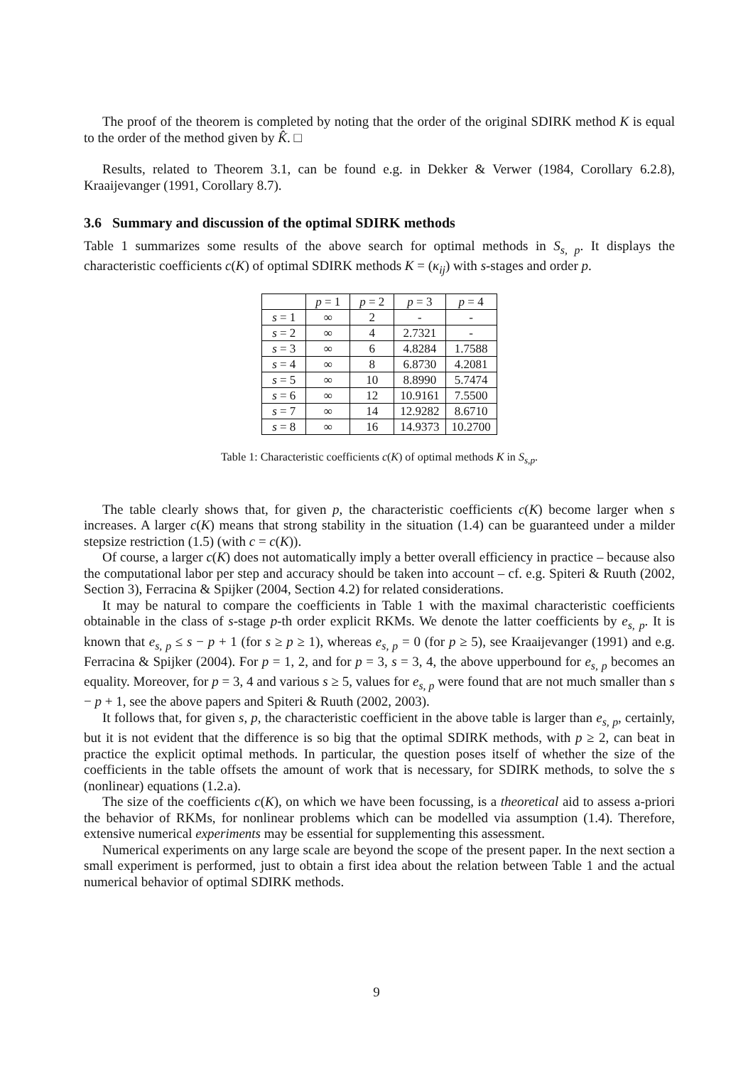The proof of the theorem is completed by noting that the order of the original SDIRK method K is equal to the order of the method given by K̂. □
Results, related to Theorem 3.1, can be found e.g. in Dekker & Verwer (1984, Corollary 6.2.8), Kraaijevanger (1991, Corollary 8.7).
3.6 Summary and discussion of the optimal SDIRK methods
Table 1 summarizes some results of the above search for optimal methods in S<sub>s, p</sub>. It displays the characteristic coefficients c(K) of optimal SDIRK methods K = (κ<sub>ij</sub>) with s-stages and order p.
| | p = 1 | p = 2 | p = 3 | p = 4 |
| --- | --- | --- | --- | --- |
| s = 1 | ∞ | 2 | - | - |
| s = 2 | ∞ | 4 | 2.7321 | - |
| s = 3 | ∞ | 6 | 4.8284 | 1.7588 |
| s = 4 | ∞ | 8 | 6.8730 | 4.2081 |
| s = 5 | ∞ | 10 | 8.8990 | 5.7474 |
| s = 6 | ∞ | 12 | 10.9161 | 7.5500 |
| s = 7 | ∞ | 14 | 12.9282 | 8.6710 |
| s = 8 | ∞ | 16 | 14.9373 | 10.2700 |
Table 1: Characteristic coefficients c(K) of optimal methods K in S<sub>s,p</sub>.
The table clearly shows that, for given p, the characteristic coefficients c(K) become larger when s increases. A larger c(K) means that strong stability in the situation (1.4) can be guaranteed under a milder stepsize restriction (1.5) (with c = c(K)).
Of course, a larger c(K) does not automatically imply a better overall efficiency in practice – because also the computational labor per step and accuracy should be taken into account – cf. e.g. Spiteri & Ruuth (2002, Section 3), Ferracina & Spijker (2004, Section 4.2) for related considerations.
It may be natural to compare the coefficients in Table 1 with the maximal characteristic coefficients obtainable in the class of s-stage p-th order explicit RKMs. We denote the latter coefficients by e<sub>s, p</sub>. It is known that e<sub>s, p</sub> ≤ s − p + 1 (for s ≥ p ≥ 1), whereas e<sub>s, p</sub> = 0 (for p ≥ 5), see Kraaijevanger (1991) and e.g. Ferracina & Spijker (2004). For p = 1, 2, and for p = 3, s = 3, 4, the above upperbound for e<sub>s, p</sub> becomes an equality. Moreover, for p = 3, 4 and various s ≥ 5, values for e<sub>s, p</sub> were found that are not much smaller than s − p + 1, see the above papers and Spiteri & Ruuth (2002, 2003).
It follows that, for given s, p, the characteristic coefficient in the above table is larger than e<sub>s, p</sub>, certainly, but it is not evident that the difference is so big that the optimal SDIRK methods, with p ≥ 2, can beat in practice the explicit optimal methods. In particular, the question poses itself of whether the size of the coefficients in the table offsets the amount of work that is necessary, for SDIRK methods, to solve the s (nonlinear) equations (1.2.a).
The size of the coefficients c(K), on which we have been focussing, is a theoretical aid to assess a-priori the behavior of RKMs, for nonlinear problems which can be modelled via assumption (1.4). Therefore, extensive numerical experiments may be essential for supplementing this assessment.
Numerical experiments on any large scale are beyond the scope of the present paper. In the next section a small experiment is performed, just to obtain a first idea about the relation between Table 1 and the actual numerical behavior of optimal SDIRK methods.
9